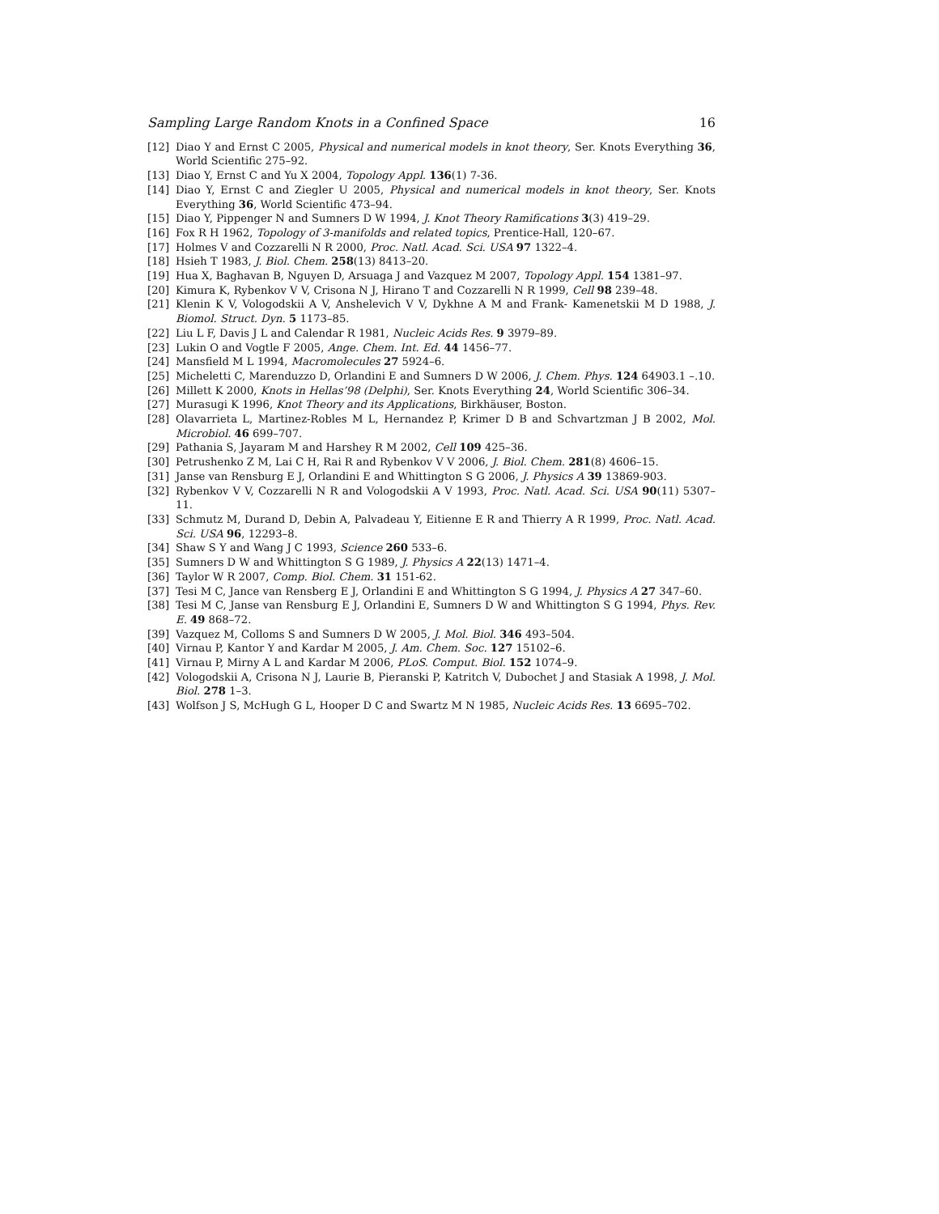Sampling Large Random Knots in a Confined Space 16
[12] Diao Y and Ernst C 2005, Physical and numerical models in knot theory, Ser. Knots Everything 36, World Scientific 275–92.
[13] Diao Y, Ernst C and Yu X 2004, Topology Appl. 136(1) 7-36.
[14] Diao Y, Ernst C and Ziegler U 2005, Physical and numerical models in knot theory, Ser. Knots Everything 36, World Scientific 473–94.
[15] Diao Y, Pippenger N and Sumners D W 1994, J. Knot Theory Ramifications 3(3) 419–29.
[16] Fox R H 1962, Topology of 3-manifolds and related topics, Prentice-Hall, 120–67.
[17] Holmes V and Cozzarelli N R 2000, Proc. Natl. Acad. Sci. USA 97 1322–4.
[18] Hsieh T 1983, J. Biol. Chem. 258(13) 8413–20.
[19] Hua X, Baghavan B, Nguyen D, Arsuaga J and Vazquez M 2007, Topology Appl. 154 1381–97.
[20] Kimura K, Rybenkov V V, Crisona N J, Hirano T and Cozzarelli N R 1999, Cell 98 239–48.
[21] Klenin K V, Vologodskii A V, Anshelevich V V, Dykhne A M and Frank- Kamenetskii M D 1988, J. Biomol. Struct. Dyn. 5 1173–85.
[22] Liu L F, Davis J L and Calendar R 1981, Nucleic Acids Res. 9 3979–89.
[23] Lukin O and Vogtle F 2005, Ange. Chem. Int. Ed. 44 1456–77.
[24] Mansfield M L 1994, Macromolecules 27 5924–6.
[25] Micheletti C, Marenduzzo D, Orlandini E and Sumners D W 2006, J. Chem. Phys. 124 64903.1 –.10.
[26] Millett K 2000, Knots in Hellas’98 (Delphi), Ser. Knots Everything 24, World Scientific 306–34.
[27] Murasugi K 1996, Knot Theory and its Applications, Birkhäuser, Boston.
[28] Olavarrieta L, Martinez-Robles M L, Hernandez P, Krimer D B and Schvartzman J B 2002, Mol. Microbiol. 46 699–707.
[29] Pathania S, Jayaram M and Harshey R M 2002, Cell 109 425–36.
[30] Petrushenko Z M, Lai C H, Rai R and Rybenkov V V 2006, J. Biol. Chem. 281(8) 4606–15.
[31] Janse van Rensburg E J, Orlandini E and Whittington S G 2006, J. Physics A 39 13869-903.
[32] Rybenkov V V, Cozzarelli N R and Vologodskii A V 1993, Proc. Natl. Acad. Sci. USA 90(11) 5307–11.
[33] Schmutz M, Durand D, Debin A, Palvadeau Y, Eitienne E R and Thierry A R 1999, Proc. Natl. Acad. Sci. USA 96, 12293–8.
[34] Shaw S Y and Wang J C 1993, Science 260 533–6.
[35] Sumners D W and Whittington S G 1989, J. Physics A 22(13) 1471–4.
[36] Taylor W R 2007, Comp. Biol. Chem. 31 151-62.
[37] Tesi M C, Jance van Rensberg E J, Orlandini E and Whittington S G 1994, J. Physics A 27 347–60.
[38] Tesi M C, Janse van Rensburg E J, Orlandini E, Sumners D W and Whittington S G 1994, Phys. Rev. E. 49 868–72.
[39] Vazquez M, Colloms S and Sumners D W 2005, J. Mol. Biol. 346 493–504.
[40] Virnau P, Kantor Y and Kardar M 2005, J. Am. Chem. Soc. 127 15102–6.
[41] Virnau P, Mirny A L and Kardar M 2006, PLoS. Comput. Biol. 152 1074–9.
[42] Vologodskii A, Crisona N J, Laurie B, Pieranski P, Katritch V, Dubochet J and Stasiak A 1998, J. Mol. Biol. 278 1–3.
[43] Wolfson J S, McHugh G L, Hooper D C and Swartz M N 1985, Nucleic Acids Res. 13 6695–702.